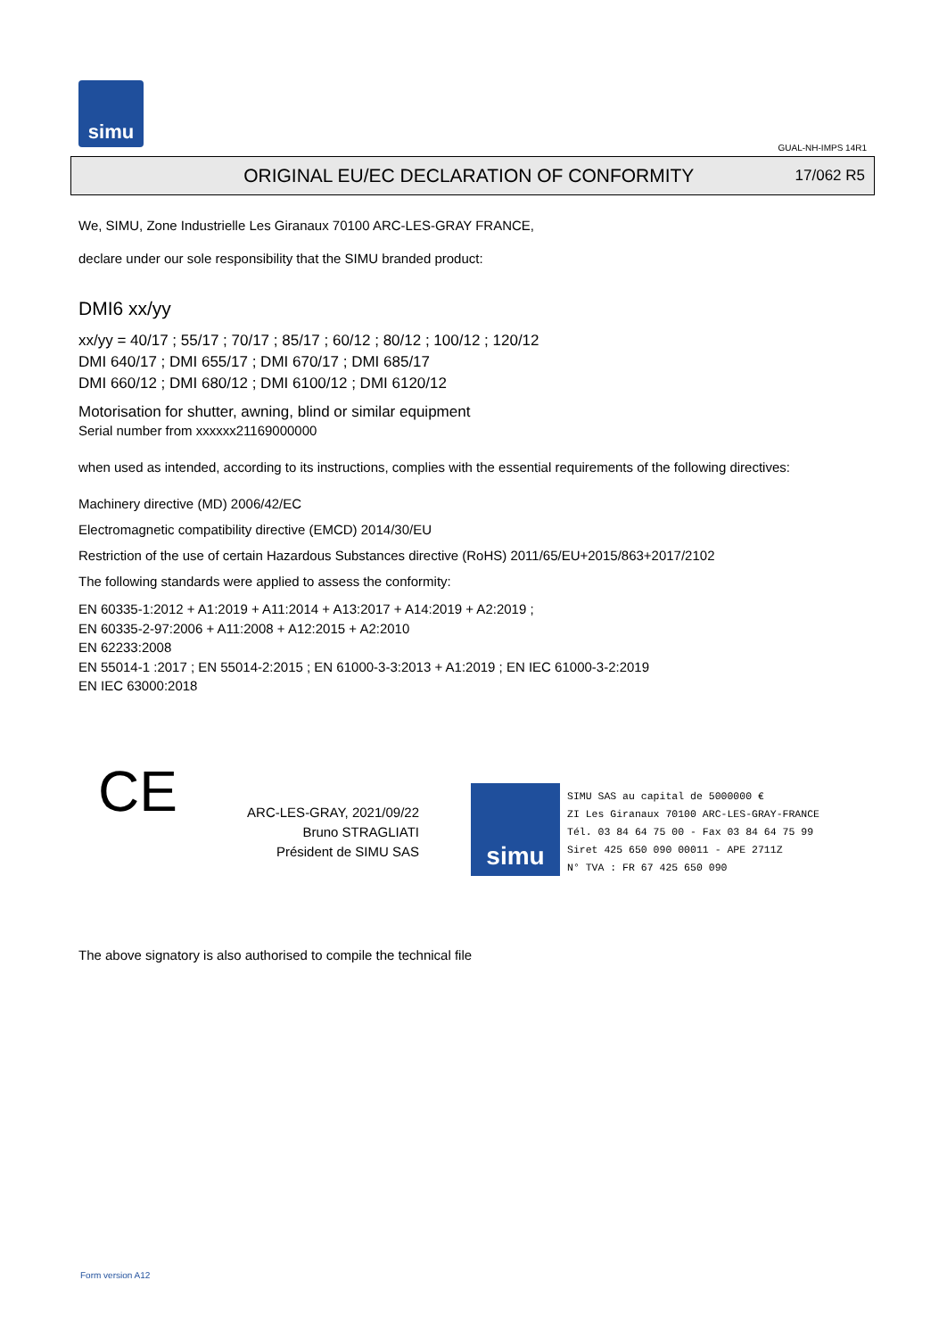simu
GUAL-NH-IMPS 14R1
ORIGINAL EU/EC DECLARATION OF CONFORMITY
17/062 R5
We, SIMU, Zone Industrielle Les Giranaux 70100 ARC-LES-GRAY FRANCE,
declare under our sole responsibility that the SIMU branded product:
DMI6 xx/yy
xx/yy = 40/17 ; 55/17 ; 70/17 ; 85/17 ; 60/12 ; 80/12 ; 100/12 ; 120/12
DMI 640/17 ; DMI 655/17 ; DMI 670/17 ; DMI 685/17
DMI 660/12 ; DMI 680/12 ; DMI 6100/12 ; DMI 6120/12
Motorisation for shutter, awning, blind or similar equipment
Serial number from xxxxxx21169000000
when used as intended, according to its instructions, complies with the essential requirements of the following directives:
Machinery directive (MD) 2006/42/EC
Electromagnetic compatibility directive (EMCD) 2014/30/EU
Restriction of the use of certain Hazardous Substances directive (RoHS) 2011/65/EU+2015/863+2017/2102
The following standards were applied to assess the conformity:
EN 60335-1:2012 + A1:2019 + A11:2014 + A13:2017 + A14:2019 + A2:2019 ;
EN 60335-2-97:2006 + A11:2008 + A12:2015 + A2:2010
EN 62233:2008
EN 55014-1 :2017 ; EN 55014-2:2015 ; EN 61000-3-3:2013 + A1:2019 ; EN IEC 61000-3-2:2019
EN IEC 63000:2018
CE
ARC-LES-GRAY, 2021/09/22
Bruno STRAGLIATI
Président de SIMU SAS
simu
SIMU SAS au capital de 5000000 €
ZI Les Giranaux 70100 ARC-LES-GRAY-FRANCE
Tél. 03 84 64 75 00 - Fax 03 84 64 75 99
Siret 425 650 090 00011 - APE 2711Z
N° TVA : FR 67 425 650 090
The above signatory is also authorised to compile the technical file
Form version A12